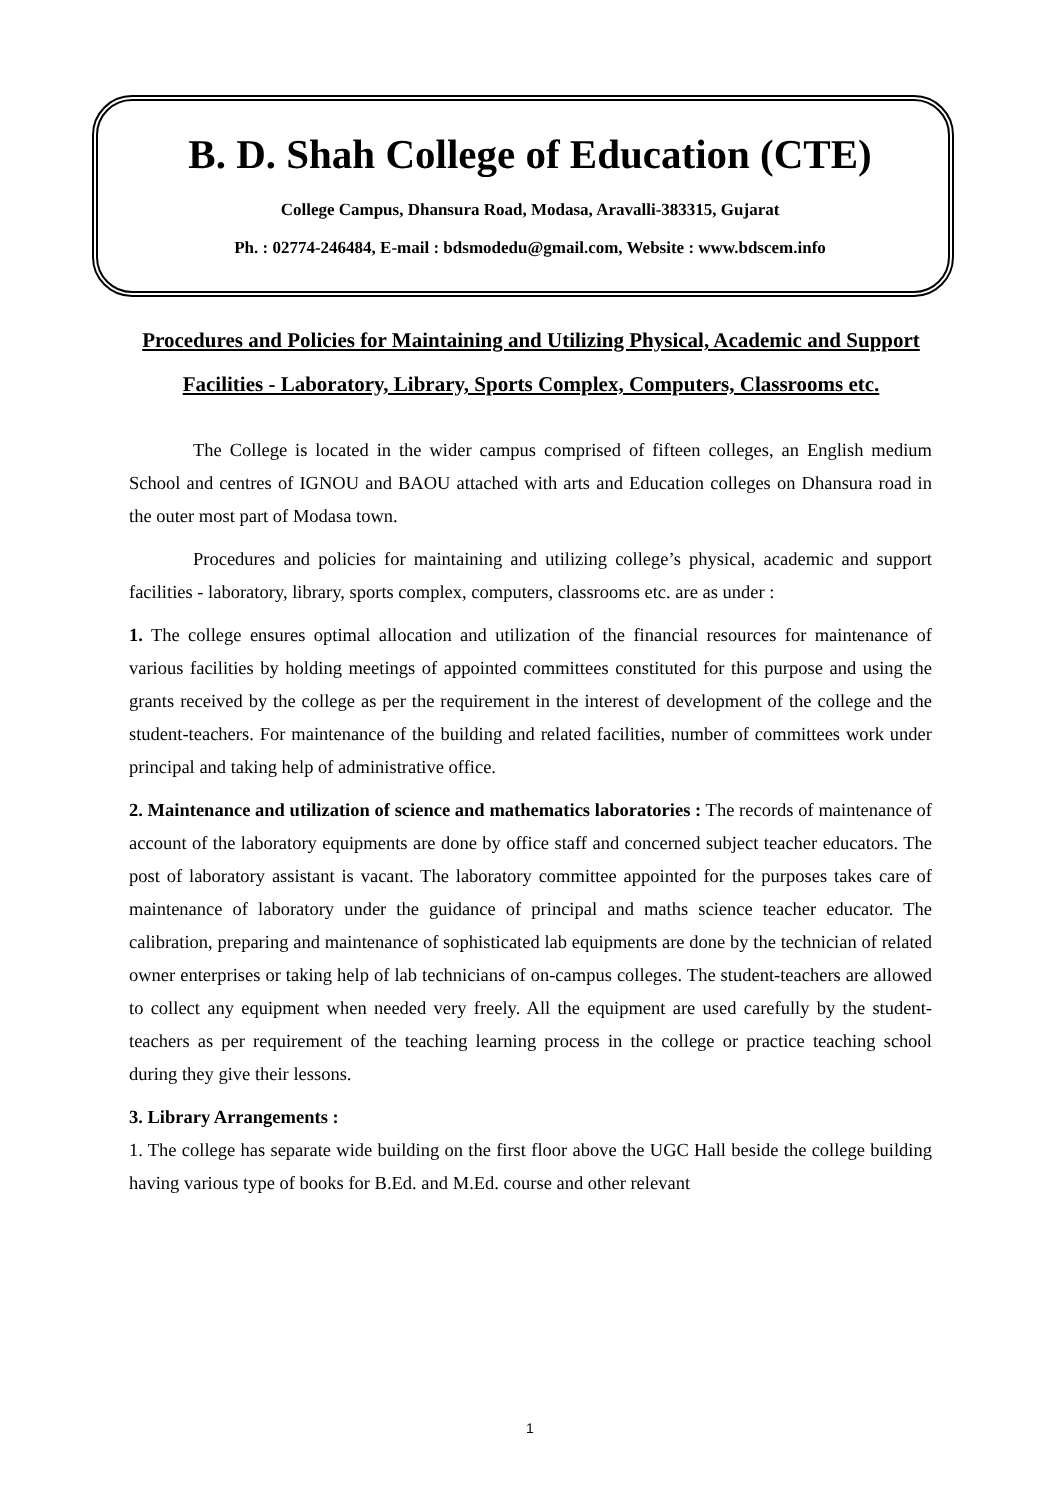B. D. Shah College of Education (CTE)
College Campus, Dhansura Road, Modasa, Aravalli-383315, Gujarat
Ph. : 02774-246484, E-mail : bdsmodedu@gmail.com, Website : www.bdscem.info
Procedures and Policies for Maintaining and Utilizing Physical, Academic and Support Facilities - Laboratory, Library, Sports Complex, Computers, Classrooms etc.
The College is located in the wider campus comprised of fifteen colleges, an English medium School and centres of IGNOU and BAOU attached with arts and Education colleges on Dhansura road in the outer most part of Modasa town.
Procedures and policies for maintaining and utilizing college’s physical, academic and support facilities - laboratory, library, sports complex, computers, classrooms etc. are as under :
1. The college ensures optimal allocation and utilization of the financial resources for maintenance of various facilities by holding meetings of appointed committees constituted for this purpose and using the grants received by the college as per the requirement in the interest of development of the college and the student-teachers. For maintenance of the building and related facilities, number of committees work under principal and taking help of administrative office.
2. Maintenance and utilization of science and mathematics laboratories : The records of maintenance of account of the laboratory equipments are done by office staff and concerned subject teacher educators. The post of laboratory assistant is vacant. The laboratory committee appointed for the purposes takes care of maintenance of laboratory under the guidance of principal and maths science teacher educator. The calibration, preparing and maintenance of sophisticated lab equipments are done by the technician of related owner enterprises or taking help of lab technicians of on-campus colleges. The student-teachers are allowed to collect any equipment when needed very freely. All the equipment are used carefully by the student-teachers as per requirement of the teaching learning process in the college or practice teaching school during they give their lessons.
3. Library Arrangements :
1. The college has separate wide building on the first floor above the UGC Hall beside the college building having various type of books for B.Ed. and M.Ed. course and other relevant
1